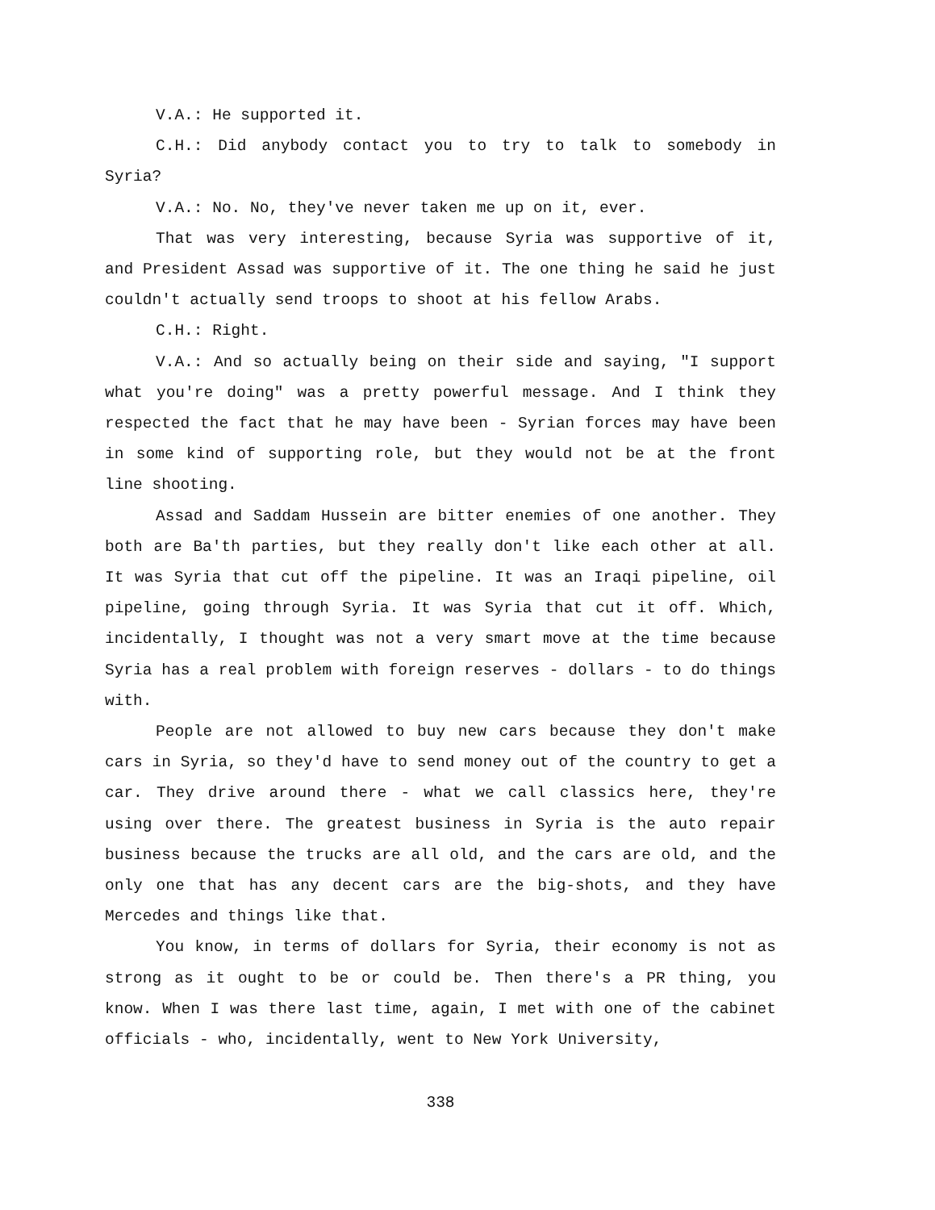V.A.: He supported it.
C.H.: Did anybody contact you to try to talk to somebody in Syria?
V.A.: No. No, they've never taken me up on it, ever.
That was very interesting, because Syria was supportive of it, and President Assad was supportive of it. The one thing he said he just couldn't actually send troops to shoot at his fellow Arabs.
C.H.: Right.
V.A.: And so actually being on their side and saying, "I support what you're doing" was a pretty powerful message. And I think they respected the fact that he may have been - Syrian forces may have been in some kind of supporting role, but they would not be at the front line shooting.
Assad and Saddam Hussein are bitter enemies of one another. They both are Ba'th parties, but they really don't like each other at all. It was Syria that cut off the pipeline. It was an Iraqi pipeline, oil pipeline, going through Syria. It was Syria that cut it off. Which, incidentally, I thought was not a very smart move at the time because Syria has a real problem with foreign reserves - dollars - to do things with.
People are not allowed to buy new cars because they don't make cars in Syria, so they'd have to send money out of the country to get a car. They drive around there - what we call classics here, they're using over there. The greatest business in Syria is the auto repair business because the trucks are all old, and the cars are old, and the only one that has any decent cars are the big-shots, and they have Mercedes and things like that.
You know, in terms of dollars for Syria, their economy is not as strong as it ought to be or could be. Then there's a PR thing, you know. When I was there last time, again, I met with one of the cabinet officials - who, incidentally, went to New York University,
338